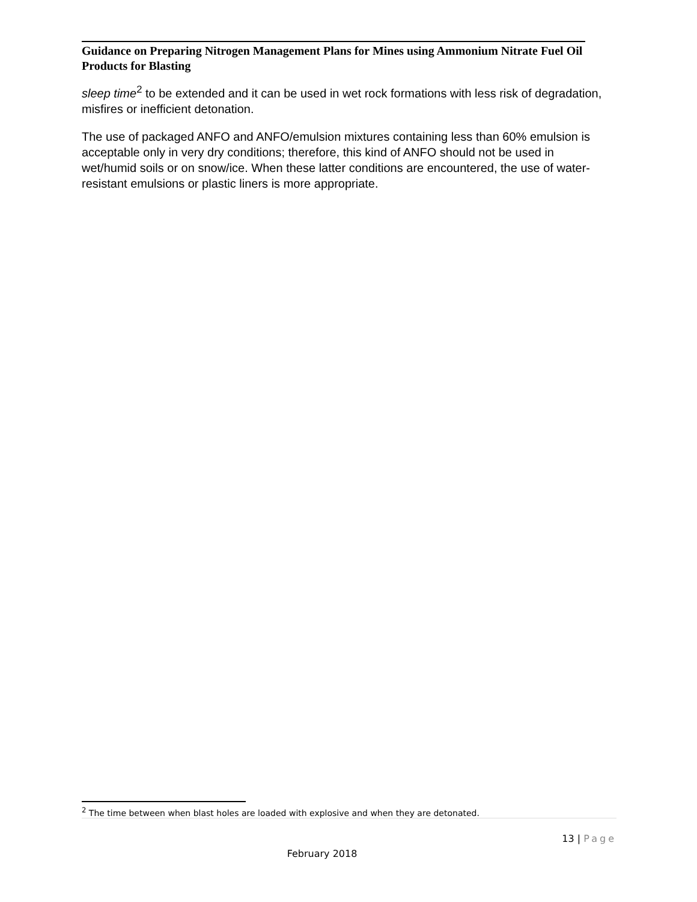Guidance on Preparing Nitrogen Management Plans for Mines using Ammonium Nitrate Fuel Oil Products for Blasting
sleep time<sup>2</sup> to be extended and it can be used in wet rock formations with less risk of degradation, misfires or inefficient detonation.
The use of packaged ANFO and ANFO/emulsion mixtures containing less than 60% emulsion is acceptable only in very dry conditions; therefore, this kind of ANFO should not be used in wet/humid soils or on snow/ice. When these latter conditions are encountered, the use of water-resistant emulsions or plastic liners is more appropriate.
<sup>2</sup> The time between when blast holes are loaded with explosive and when they are detonated.
13 | Page
February 2018